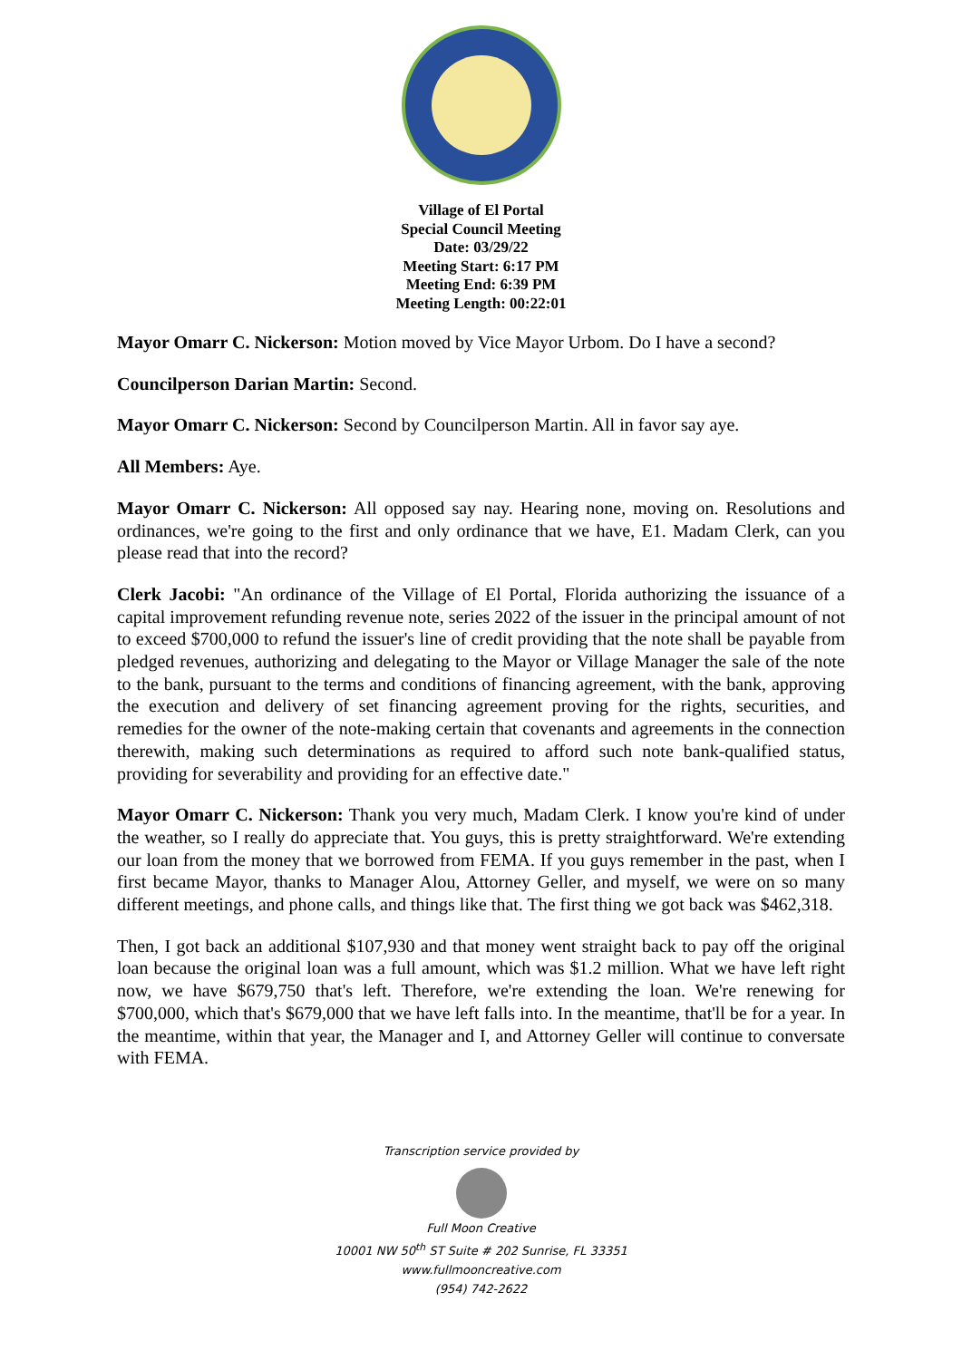Village of El Portal
Special Council Meeting
Date: 03/29/22
Meeting Start: 6:17 PM
Meeting End: 6:39 PM
Meeting Length: 00:22:01
Mayor Omarr C. Nickerson: Motion moved by Vice Mayor Urbom. Do I have a second?
Councilperson Darian Martin: Second.
Mayor Omarr C. Nickerson: Second by Councilperson Martin. All in favor say aye.
All Members: Aye.
Mayor Omarr C. Nickerson: All opposed say nay. Hearing none, moving on. Resolutions and ordinances, we're going to the first and only ordinance that we have, E1. Madam Clerk, can you please read that into the record?
Clerk Jacobi: "An ordinance of the Village of El Portal, Florida authorizing the issuance of a capital improvement refunding revenue note, series 2022 of the issuer in the principal amount of not to exceed $700,000 to refund the issuer's line of credit providing that the note shall be payable from pledged revenues, authorizing and delegating to the Mayor or Village Manager the sale of the note to the bank, pursuant to the terms and conditions of financing agreement, with the bank, approving the execution and delivery of set financing agreement proving for the rights, securities, and remedies for the owner of the note-making certain that covenants and agreements in the connection therewith, making such determinations as required to afford such note bank-qualified status, providing for severability and providing for an effective date."
Mayor Omarr C. Nickerson: Thank you very much, Madam Clerk. I know you're kind of under the weather, so I really do appreciate that. You guys, this is pretty straightforward. We're extending our loan from the money that we borrowed from FEMA. If you guys remember in the past, when I first became Mayor, thanks to Manager Alou, Attorney Geller, and myself, we were on so many different meetings, and phone calls, and things like that. The first thing we got back was $462,318.
Then, I got back an additional $107,930 and that money went straight back to pay off the original loan because the original loan was a full amount, which was $1.2 million. What we have left right now, we have $679,750 that's left. Therefore, we're extending the loan. We're renewing for $700,000, which that's $679,000 that we have left falls into. In the meantime, that'll be for a year. In the meantime, within that year, the Manager and I, and Attorney Geller will continue to conversate with FEMA.
Transcription service provided by
Full Moon Creative
10001 NW 50<sup>th</sup> ST Suite # 202 Sunrise, FL 33351
www.fullmooncreative.com
(954) 742-2622